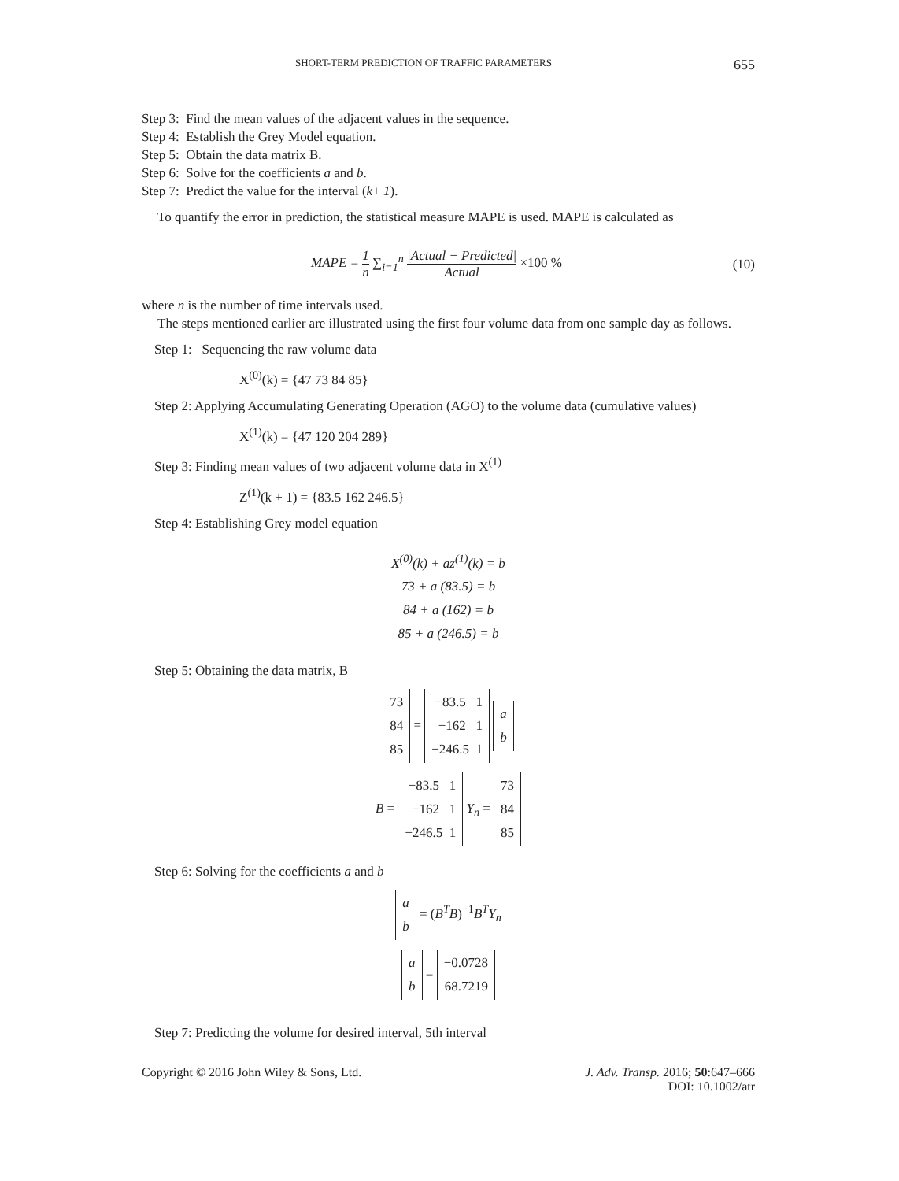SHORT-TERM PREDICTION OF TRAFFIC PARAMETERS 655
Step 3: Find the mean values of the adjacent values in the sequence.
Step 4: Establish the Grey Model equation.
Step 5: Obtain the data matrix B.
Step 6: Solve for the coefficients a and b.
Step 7: Predict the value for the interval (k+ 1).
To quantify the error in prediction, the statistical measure MAPE is used. MAPE is calculated as
MAPE = 1 n ∑<sub>i=1</sub><sup>n</sup> |Actual − Predicted| Actual ×100 % (10)
where n is the number of time intervals used.
The steps mentioned earlier are illustrated using the first four volume data from one sample day as follows.
Step 1: Sequencing the raw volume data
X<sup>(0)</sup>(k) = {47 73 84 85}
Step 2: Applying Accumulating Generating Operation (AGO) to the volume data (cumulative values)
X<sup>(1)</sup>(k) = {47 120 204 289}
Step 3: Finding mean values of two adjacent volume data in X<sup>(1)</sup>
Z<sup>(1)</sup>(k + 1) = {83.5 162 246.5}
Step 4: Establishing Grey model equation
X<sup>(0)</sup>(k) + az<sup>(1)</sup>(k) = b
73 + a (83.5) = b
84 + a (162) = b
85 + a (246.5) = b
Step 5: Obtaining the data matrix, B
73
84
85 = −83.5 1
−162 1
−246.5 1 a
b
B = −83.5 1
−162 1
−246.5 1 Y<sub>n</sub> = 73
84
85
Step 6: Solving for the coefficients a and b
a
b = (B<sup>T</sup>B)<sup>−1</sup>B<sup>T</sup>Y<sub>n</sub>
a
b = −0.0728
68.7219
Step 7: Predicting the volume for desired interval, 5th interval
Copyright © 2016 John Wiley & Sons, Ltd. J. Adv. Transp. 2016; 50:647–666
DOI: 10.1002/atr